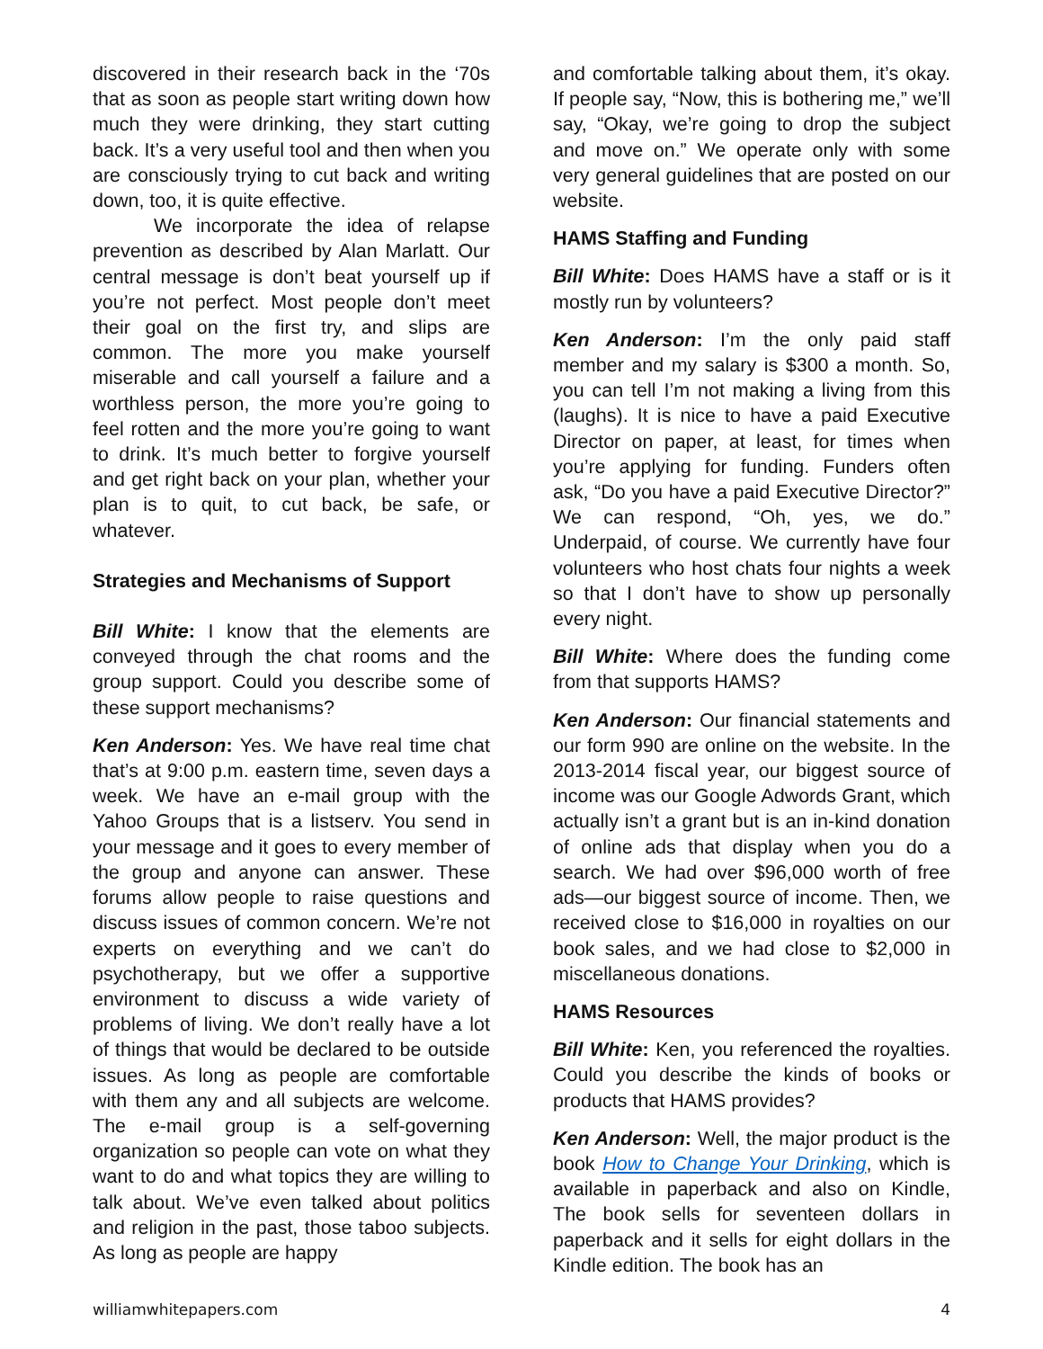discovered in their research back in the ‘70s that as soon as people start writing down how much they were drinking, they start cutting back. It’s a very useful tool and then when you are consciously trying to cut back and writing down, too, it is quite effective.
We incorporate the idea of relapse prevention as described by Alan Marlatt. Our central message is don’t beat yourself up if you’re not perfect. Most people don’t meet their goal on the first try, and slips are common. The more you make yourself miserable and call yourself a failure and a worthless person, the more you’re going to feel rotten and the more you’re going to want to drink. It’s much better to forgive yourself and get right back on your plan, whether your plan is to quit, to cut back, be safe, or whatever.
Strategies and Mechanisms of Support
Bill White: I know that the elements are conveyed through the chat rooms and the group support. Could you describe some of these support mechanisms?
Ken Anderson: Yes. We have real time chat that’s at 9:00 p.m. eastern time, seven days a week. We have an e-mail group with the Yahoo Groups that is a listserv. You send in your message and it goes to every member of the group and anyone can answer. These forums allow people to raise questions and discuss issues of common concern. We’re not experts on everything and we can’t do psychotherapy, but we offer a supportive environment to discuss a wide variety of problems of living. We don’t really have a lot of things that would be declared to be outside issues. As long as people are comfortable with them any and all subjects are welcome. The e-mail group is a self-governing organization so people can vote on what they want to do and what topics they are willing to talk about. We’ve even talked about politics and religion in the past, those taboo subjects. As long as people are happy
and comfortable talking about them, it’s okay. If people say, “Now, this is bothering me,” we’ll say, “Okay, we’re going to drop the subject and move on.” We operate only with some very general guidelines that are posted on our website.
HAMS Staffing and Funding
Bill White: Does HAMS have a staff or is it mostly run by volunteers?
Ken Anderson: I’m the only paid staff member and my salary is $300 a month. So, you can tell I’m not making a living from this (laughs). It is nice to have a paid Executive Director on paper, at least, for times when you’re applying for funding. Funders often ask, “Do you have a paid Executive Director?” We can respond, “Oh, yes, we do.” Underpaid, of course. We currently have four volunteers who host chats four nights a week so that I don’t have to show up personally every night.
Bill White: Where does the funding come from that supports HAMS?
Ken Anderson: Our financial statements and our form 990 are online on the website. In the 2013-2014 fiscal year, our biggest source of income was our Google Adwords Grant, which actually isn’t a grant but is an in-kind donation of online ads that display when you do a search. We had over $96,000 worth of free ads—our biggest source of income. Then, we received close to $16,000 in royalties on our book sales, and we had close to $2,000 in miscellaneous donations.
HAMS Resources
Bill White: Ken, you referenced the royalties. Could you describe the kinds of books or products that HAMS provides?
Ken Anderson: Well, the major product is the book How to Change Your Drinking, which is available in paperback and also on Kindle, The book sells for seventeen dollars in paperback and it sells for eight dollars in the Kindle edition. The book has an
williamwhitepapers.com 4